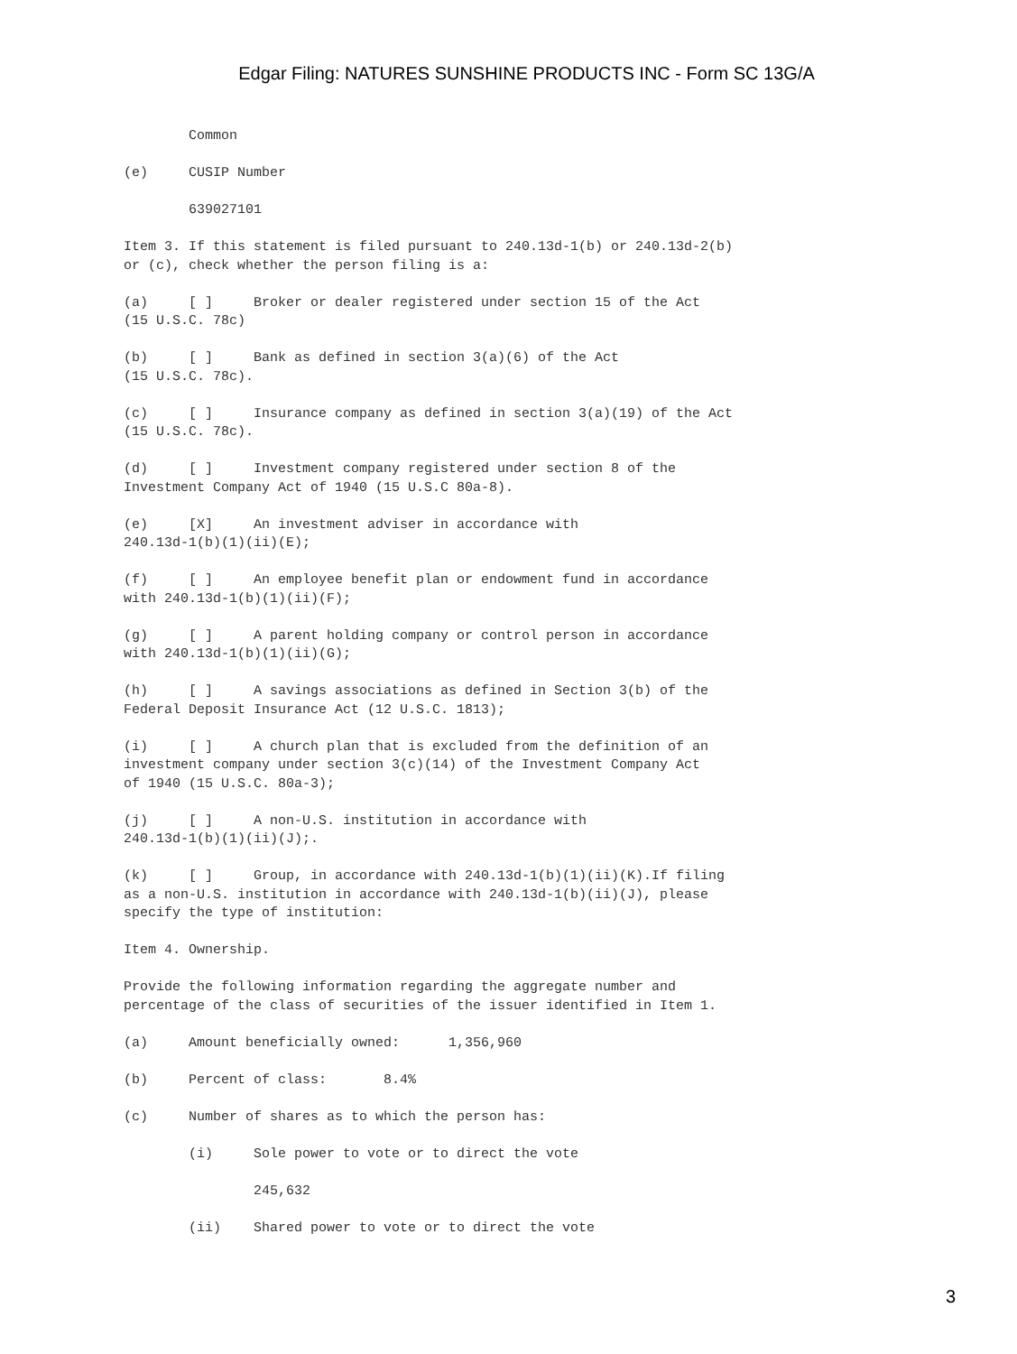Edgar Filing: NATURES SUNSHINE PRODUCTS INC - Form SC 13G/A
        Common

(e)     CUSIP Number

        639027101

Item 3. If this statement is filed pursuant to 240.13d-1(b) or 240.13d-2(b)
or (c), check whether the person filing is a:

(a)     [ ]     Broker or dealer registered under section 15 of the Act
(15 U.S.C. 78c)

(b)     [ ]     Bank as defined in section 3(a)(6) of the Act
(15 U.S.C. 78c).

(c)     [ ]     Insurance company as defined in section 3(a)(19) of the Act
(15 U.S.C. 78c).

(d)     [ ]     Investment company registered under section 8 of the
Investment Company Act of 1940 (15 U.S.C 80a-8).

(e)     [X]     An investment adviser in accordance with
240.13d-1(b)(1)(ii)(E);

(f)     [ ]     An employee benefit plan or endowment fund in accordance
with 240.13d-1(b)(1)(ii)(F);

(g)     [ ]     A parent holding company or control person in accordance
with 240.13d-1(b)(1)(ii)(G);

(h)     [ ]     A savings associations as defined in Section 3(b) of the
Federal Deposit Insurance Act (12 U.S.C. 1813);

(i)     [ ]     A church plan that is excluded from the definition of an
investment company under section 3(c)(14) of the Investment Company Act
of 1940 (15 U.S.C. 80a-3);

(j)     [ ]     A non-U.S. institution in accordance with
240.13d-1(b)(1)(ii)(J);.

(k)     [ ]     Group, in accordance with 240.13d-1(b)(1)(ii)(K).If filing
as a non-U.S. institution in accordance with 240.13d-1(b)(ii)(J), please
specify the type of institution:

Item 4. Ownership.

Provide the following information regarding the aggregate number and
percentage of the class of securities of the issuer identified in Item 1.

(a)     Amount beneficially owned:      1,356,960

(b)     Percent of class:       8.4%

(c)     Number of shares as to which the person has:

        (i)     Sole power to vote or to direct the vote

                245,632

        (ii)    Shared power to vote or to direct the vote
3